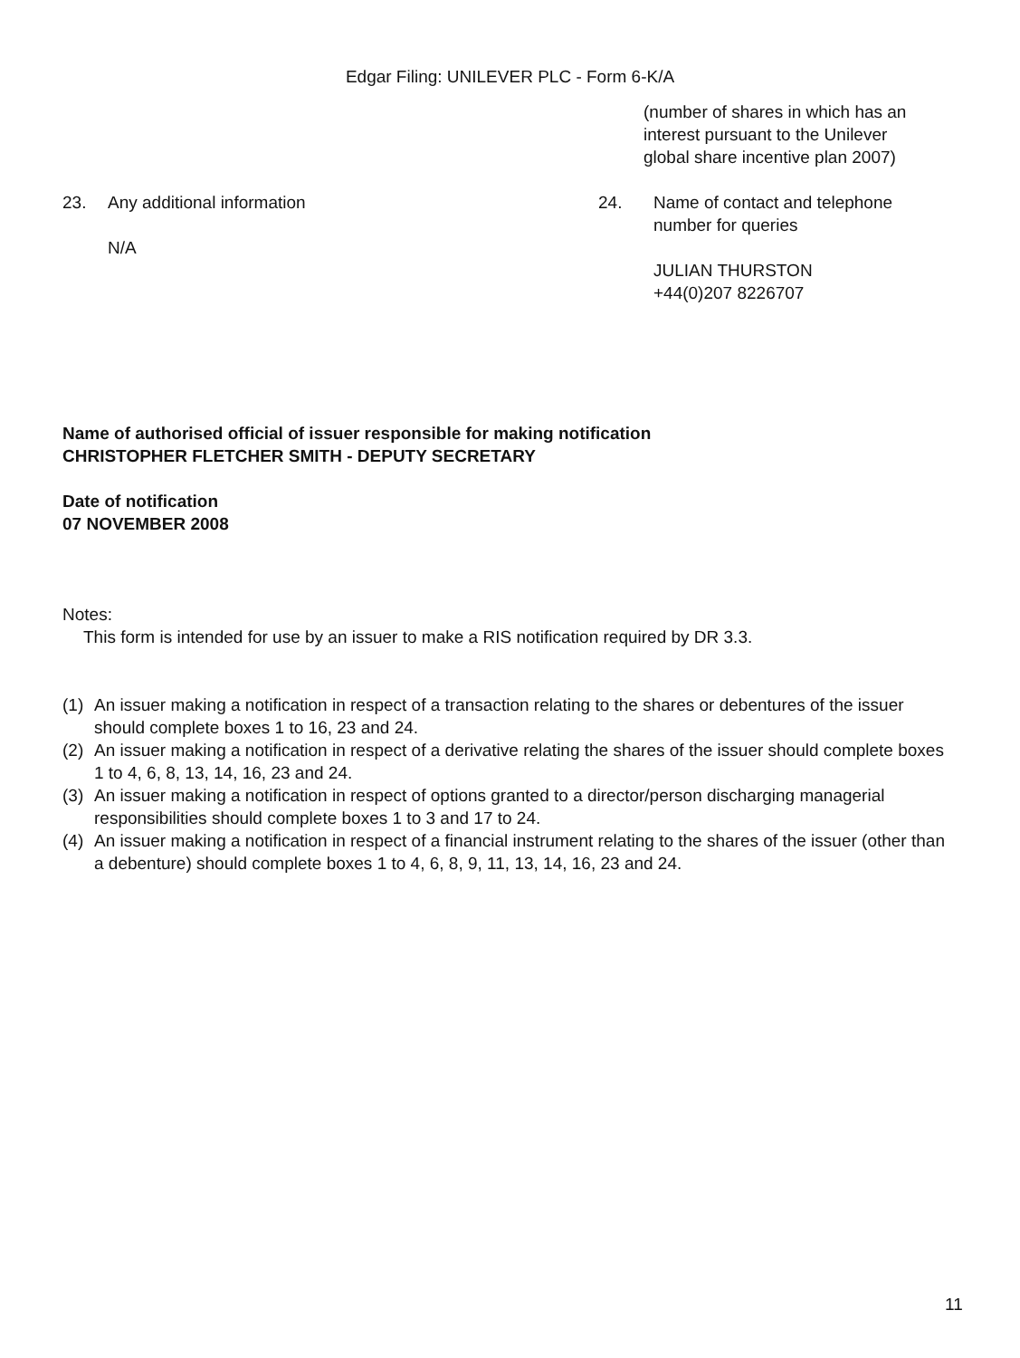Edgar Filing: UNILEVER PLC - Form 6-K/A
(number of shares in which has an
interest pursuant to the Unilever
global share incentive plan 2007)
23. Any additional information
N/A
24. Name of contact and telephone
number for queries
JULIAN THURSTON
+44(0)207 8226707
Name of authorised official of issuer responsible for making notification
CHRISTOPHER FLETCHER SMITH - DEPUTY SECRETARY
Date of notification
07 NOVEMBER 2008
Notes:
This form is intended for use by an issuer to make a RIS notification required by DR 3.3.
(1) An issuer making a notification in respect of a transaction relating to the shares or debentures of the issuer should complete boxes 1 to 16, 23 and 24.
(2) An issuer making a notification in respect of a derivative relating the shares of the issuer should complete boxes 1 to 4, 6, 8, 13, 14, 16, 23 and 24.
(3) An issuer making a notification in respect of options granted to a director/person discharging managerial responsibilities should complete boxes 1 to 3 and 17 to 24.
(4) An issuer making a notification in respect of a financial instrument relating to the shares of the issuer (other than a debenture) should complete boxes 1 to 4, 6, 8, 9, 11, 13, 14, 16, 23 and 24.
11